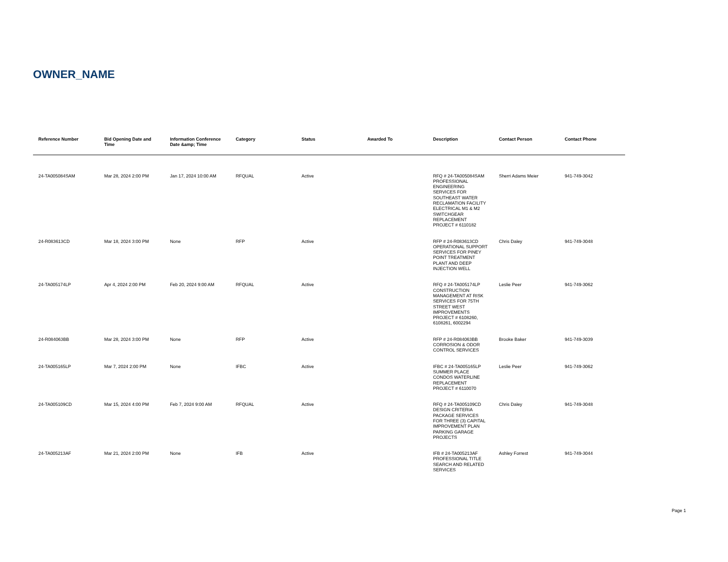OWNER_NAME
| Reference Number | Bid Opening Date and Time | Information Conference Date &amp; Time | Category | Status | Awarded To | Description | Contact Person | Contact Phone |
| --- | --- | --- | --- | --- | --- | --- | --- | --- |
| 24-TA005084SAM | Mar 28, 2024 2:00 PM | Jan 17, 2024 10:00 AM | RFQUAL | Active | | RFQ # 24-TA005084SAM PROFESSIONAL ENGINEERING SERVICES FOR SOUTHEAST WATER RECLAMATION FACILITY ELECTRICAL M1 & M2 SWITCHGEAR REPLACEMENT PROJECT # 6110182 | Sherri Adams Meier | 941-749-3042 |
| 24-R083613CD | Mar 18, 2024 3:00 PM | None | RFP | Active | | RFP # 24-R083613CD OPERATIONAL SUPPORT SERVICES FOR PINEY POINT TREATMENT PLANT AND DEEP INJECTION WELL | Chris Daley | 941-749-3048 |
| 24-TA005174LP | Apr 4, 2024 2:00 PM | Feb 20, 2024 9:00 AM | RFQUAL | Active | | RFQ # 24-TA005174LP CONSTRUCTION MANAGEMENT AT RISK SERVICES FOR 75TH STREET WEST IMPROVEMENTS PROJECT # 6108260, 6108261, 6002294 | Leslie Peer | 941-749-3062 |
| 24-R084063BB | Mar 28, 2024 3:00 PM | None | RFP | Active | | RFP # 24-R084063BB CORROSION & ODOR CONTROL SERVICES | Brooke Baker | 941-749-3039 |
| 24-TA005165LP | Mar 7, 2024 2:00 PM | None | IFBC | Active | | IFBC # 24-TA005165LP SUMMER PLACE CONDOS WATERLINE REPLACEMENT PROJECT # 6110070 | Leslie Peer | 941-749-3062 |
| 24-TA005109CD | Mar 15, 2024 4:00 PM | Feb 7, 2024 9:00 AM | RFQUAL | Active | | RFQ # 24-TA005109CD DESIGN CRITERIA PACKAGE SERVICES FOR THREE (3) CAPITAL IMPROVEMENT PLAN PARKING GARAGE PROJECTS | Chris Daley | 941-749-3048 |
| 24-TA005213AF | Mar 21, 2024 2:00 PM | None | IFB | Active | | IFB # 24-TA005213AF PROFESSIONAL TITLE SEARCH AND RELATED SERVICES | Ashley Forrest | 941-749-3044 |
Page 1